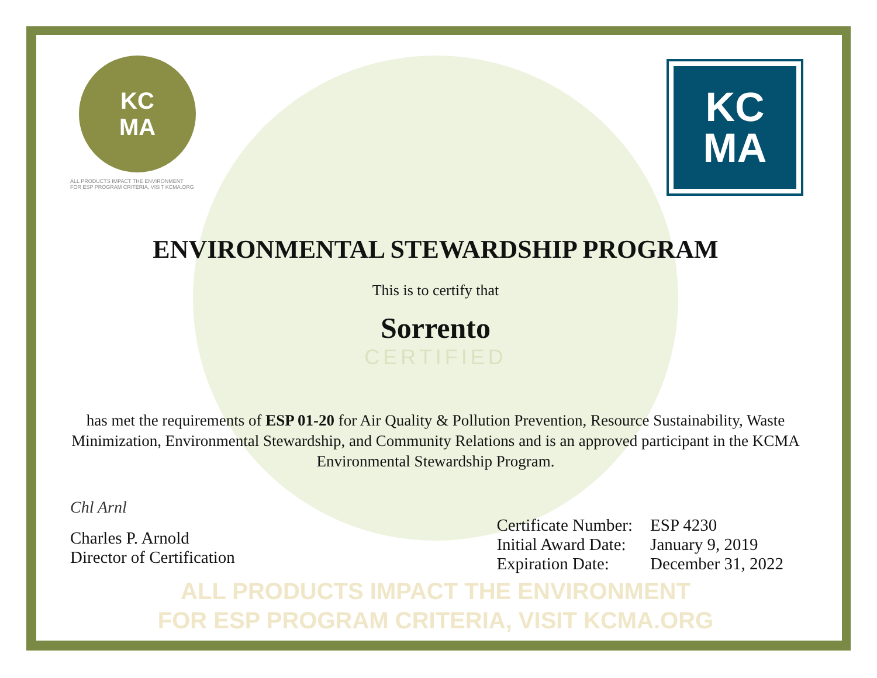KC
MA
ALL PRODUCTS IMPACT THE ENVIRONMENT
FOR ESP PROGRAM CRITERIA, VISIT KCMA.ORG
KC
MA
ENVIRONMENTAL STEWARDSHIP PROGRAM
This is to certify that
Sorrento
CERTIFIED
has met the requirements of ESP 01-20 for Air Quality & Pollution Prevention, Resource Sustainability, Waste Minimization, Environmental Stewardship, and Community Relations and is an approved participant in the KCMA Environmental Stewardship Program.
Chl Arnl
Charles P. Arnold
Director of Certification
| Certificate Number: | ESP 4230 |
| Initial Award Date: | January 9, 2019 |
| Expiration Date: | December 31, 2022 |
ALL PRODUCTS IMPACT THE ENVIRONMENT
FOR ESP PROGRAM CRITERIA, VISIT KCMA.ORG